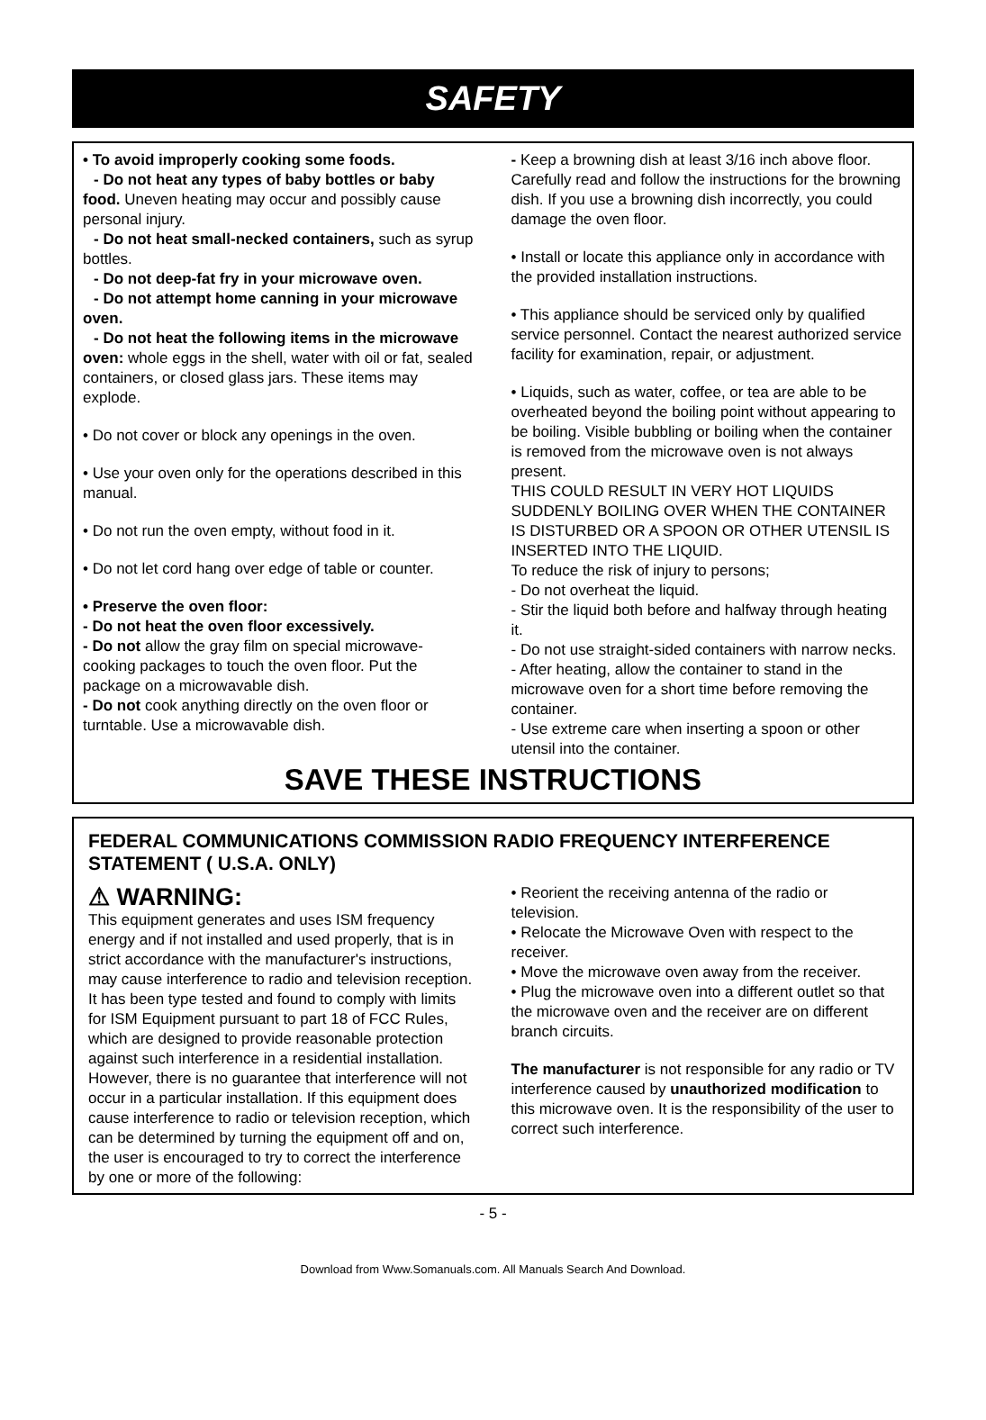SAFETY
• To avoid improperly cooking some foods.
- Do not heat any types of baby bottles or baby food. Uneven heating may occur and possibly cause personal injury.
- Do not heat small-necked containers, such as syrup bottles.
- Do not deep-fat fry in your microwave oven.
- Do not attempt home canning in your microwave oven.
- Do not heat the following items in the microwave oven: whole eggs in the shell, water with oil or fat, sealed containers, or closed glass jars. These items may explode.
• Do not cover or block any openings in the oven.
• Use your oven only for the operations described in this manual.
• Do not run the oven empty, without food in it.
• Do not let cord hang over edge of table or counter.
• Preserve the oven floor:
- Do not heat the oven floor excessively.
- Do not allow the gray film on special microwave-cooking packages to touch the oven floor. Put the package on a microwavable dish.
- Do not cook anything directly on the oven floor or turntable. Use a microwavable dish.
- Keep a browning dish at least 3/16 inch above floor. Carefully read and follow the instructions for the browning dish. If you use a browning dish incorrectly, you could damage the oven floor.
• Install or locate this appliance only in accordance with the provided installation instructions.
• This appliance should be serviced only by qualified service personnel. Contact the nearest authorized service facility for examination, repair, or adjustment.
• Liquids, such as water, coffee, or tea are able to be overheated beyond the boiling point without appearing to be boiling. Visible bubbling or boiling when the container is removed from the microwave oven is not always present.
THIS COULD RESULT IN VERY HOT LIQUIDS SUDDENLY BOILING OVER WHEN THE CONTAINER IS DISTURBED OR A SPOON OR OTHER UTENSIL IS INSERTED INTO THE LIQUID.
To reduce the risk of injury to persons;
- Do not overheat the liquid.
- Stir the liquid both before and halfway through heating it.
- Do not use straight-sided containers with narrow necks.
- After heating, allow the container to stand in the microwave oven for a short time before removing the container.
- Use extreme care when inserting a spoon or other utensil into the container.
SAVE THESE INSTRUCTIONS
FEDERAL COMMUNICATIONS COMMISSION RADIO FREQUENCY INTERFERENCE STATEMENT ( U.S.A. ONLY)
⚠ WARNING:
This equipment generates and uses ISM frequency energy and if not installed and used properly, that is in strict accordance with the manufacturer's instructions, may cause interference to radio and television reception. It has been type tested and found to comply with limits for ISM Equipment pursuant to part 18 of FCC Rules, which are designed to provide reasonable protection against such interference in a residential installation. However, there is no guarantee that interference will not occur in a particular installation. If this equipment does cause interference to radio or television reception, which can be determined by turning the equipment off and on, the user is encouraged to try to correct the interference by one or more of the following:
• Reorient the receiving antenna of the radio or television.
• Relocate the Microwave Oven with respect to the receiver.
• Move the microwave oven away from the receiver.
• Plug the microwave oven into a different outlet so that the microwave oven and the receiver are on different branch circuits.
The manufacturer is not responsible for any radio or TV interference caused by unauthorized modification to this microwave oven. It is the responsibility of the user to correct such interference.
- 5 -
Download from Www.Somanuals.com. All Manuals Search And Download.